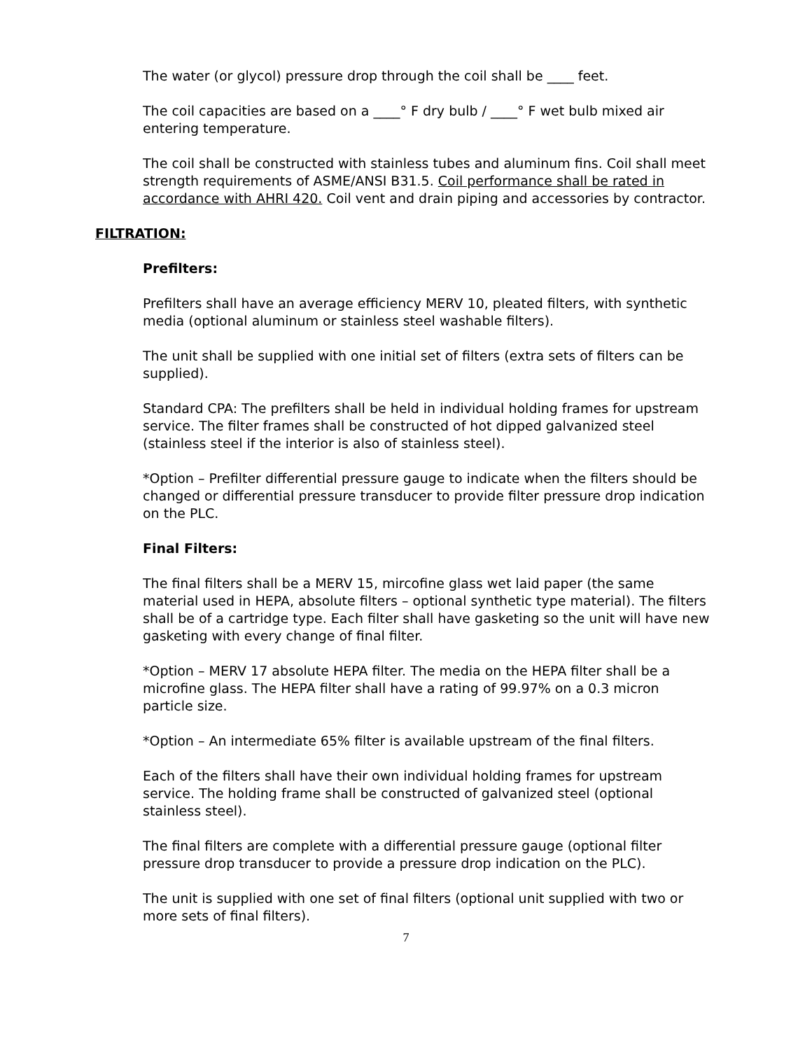The water (or glycol) pressure drop through the coil shall be ____ feet.
The coil capacities are based on a ____° F dry bulb / ____° F wet bulb mixed air entering temperature.
The coil shall be constructed with stainless tubes and aluminum fins. Coil shall meet strength requirements of ASME/ANSI B31.5. Coil performance shall be rated in accordance with AHRI 420. Coil vent and drain piping and accessories by contractor.
FILTRATION:
Prefilters:
Prefilters shall have an average efficiency MERV 10, pleated filters, with synthetic media (optional aluminum or stainless steel washable filters).
The unit shall be supplied with one initial set of filters (extra sets of filters can be supplied).
Standard CPA: The prefilters shall be held in individual holding frames for upstream service. The filter frames shall be constructed of hot dipped galvanized steel (stainless steel if the interior is also of stainless steel).
*Option – Prefilter differential pressure gauge to indicate when the filters should be changed or differential pressure transducer to provide filter pressure drop indication on the PLC.
Final Filters:
The final filters shall be a MERV 15, mircofine glass wet laid paper (the same material used in HEPA, absolute filters – optional synthetic type material). The filters shall be of a cartridge type. Each filter shall have gasketing so the unit will have new gasketing with every change of final filter.
*Option – MERV 17 absolute HEPA filter. The media on the HEPA filter shall be a microfine glass. The HEPA filter shall have a rating of 99.97% on a 0.3 micron particle size.
*Option – An intermediate 65% filter is available upstream of the final filters.
Each of the filters shall have their own individual holding frames for upstream service. The holding frame shall be constructed of galvanized steel (optional stainless steel).
The final filters are complete with a differential pressure gauge (optional filter pressure drop transducer to provide a pressure drop indication on the PLC).
The unit is supplied with one set of final filters (optional unit supplied with two or more sets of final filters).
7